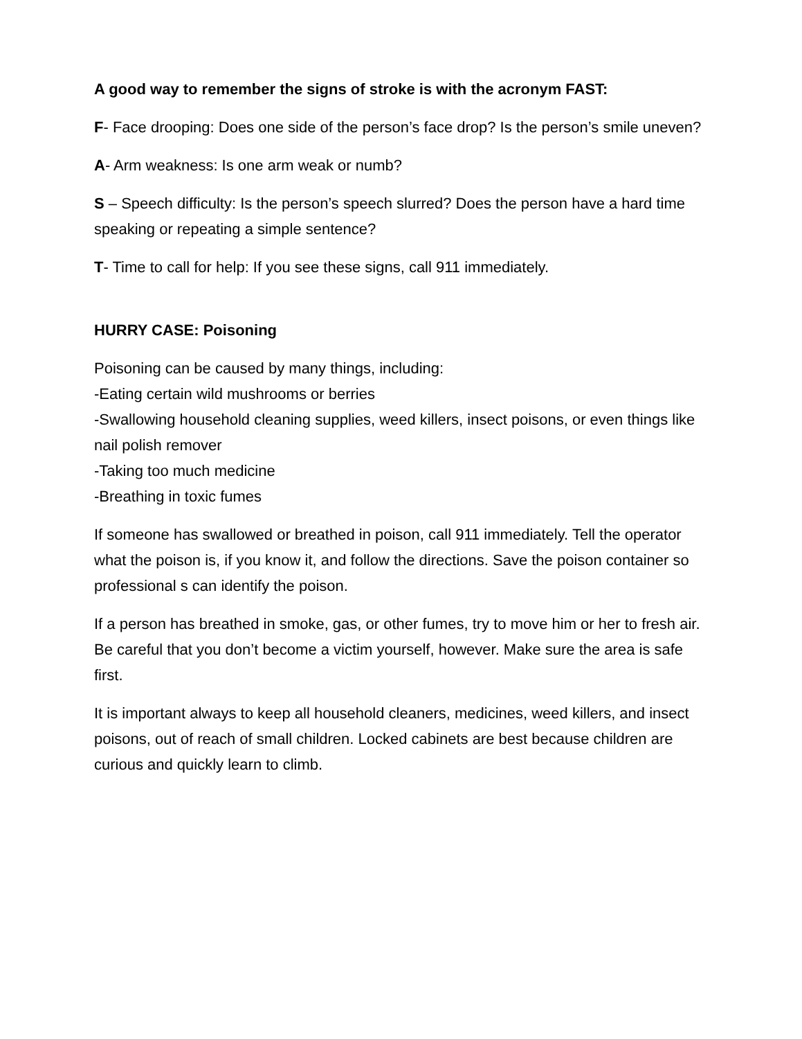A good way to remember the signs of stroke is with the acronym FAST:
F- Face drooping: Does one side of the person’s face drop? Is the person’s smile uneven?
A- Arm weakness: Is one arm weak or numb?
S – Speech difficulty: Is the person’s speech slurred? Does the person have a hard time speaking or repeating a simple sentence?
T- Time to call for help: If you see these signs, call 911 immediately.
HURRY CASE: Poisoning
Poisoning can be caused by many things, including:
-Eating certain wild mushrooms or berries
-Swallowing household cleaning supplies, weed killers, insect poisons, or even things like nail polish remover
-Taking too much medicine
-Breathing in toxic fumes
If someone has swallowed or breathed in poison, call 911 immediately. Tell the operator what the poison is, if you know it, and follow the directions. Save the poison container so professional s can identify the poison.
If a person has breathed in smoke, gas, or other fumes, try to move him or her to fresh air. Be careful that you don’t become a victim yourself, however. Make sure the area is safe first.
It is important always to keep all household cleaners, medicines, weed killers, and insect poisons, out of reach of small children. Locked cabinets are best because children are curious and quickly learn to climb.